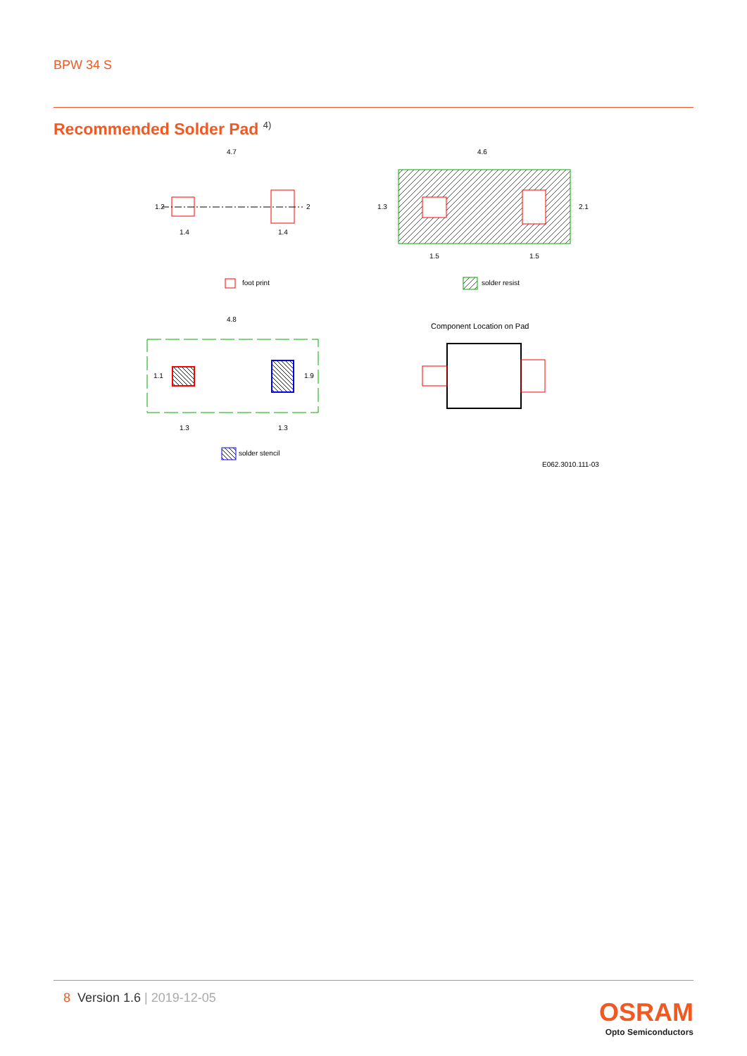BPW 34 S
Recommended Solder Pad <sup>4)</sup>
4.7
1.4
1.4
1.2
2
foot print
4.6
1.5
1.5
1.3
2.1
solder resist
4.8
1.3
1.3
1.1
1.9
solder stencil
Component Location on Pad
E062.3010.111-03
8 Version 1.6 | 2019-12-05
OSRAM
Opto Semiconductors